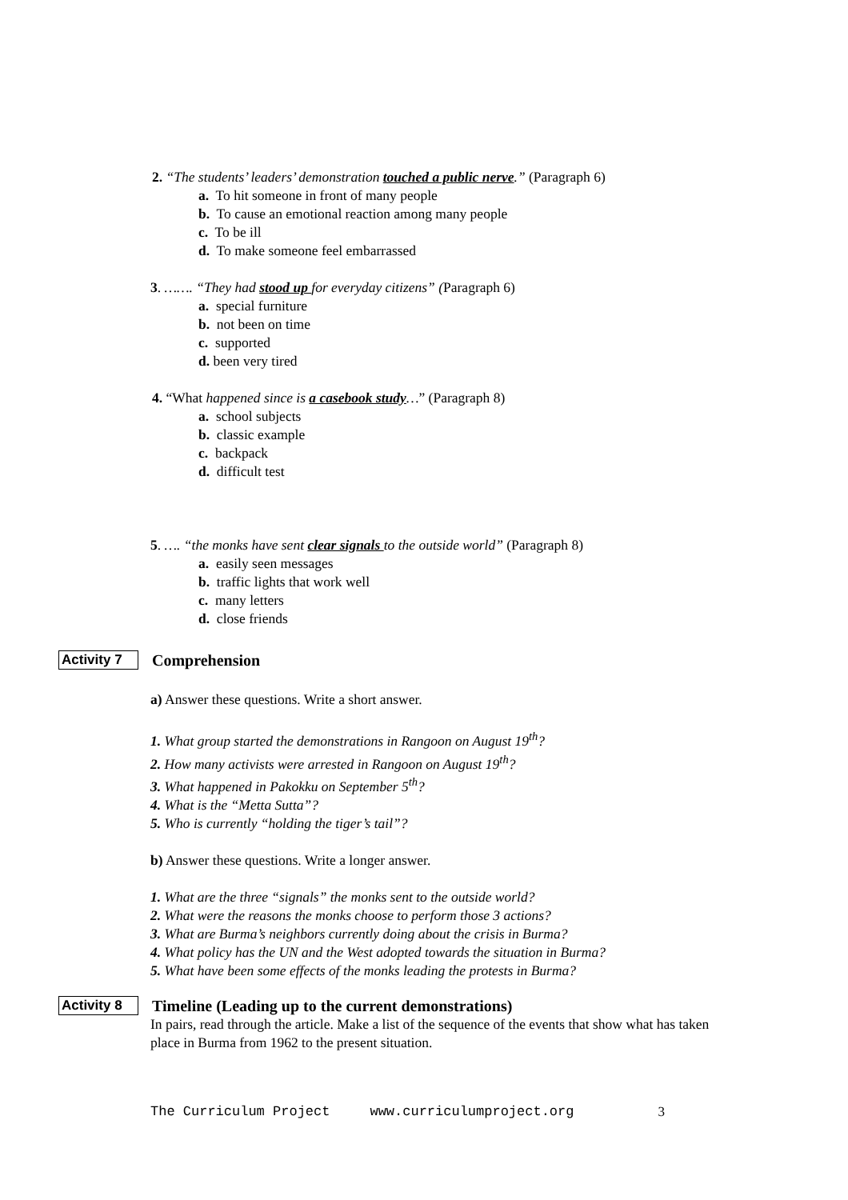2. “The students’ leaders’ demonstration touched a public nerve.” (Paragraph 6)
a. To hit someone in front of many people
b. To cause an emotional reaction among many people
c. To be ill
d. To make someone feel embarrassed
3. ……. “They had stood up for everyday citizens” (Paragraph 6)
a. special furniture
b. not been on time
c. supported
d. been very tired
4. “What happened since is a casebook study…” (Paragraph 8)
a. school subjects
b. classic example
c. backpack
d. difficult test
5. …. “the monks have sent clear signals to the outside world” (Paragraph 8)
a. easily seen messages
b. traffic lights that work well
c. many letters
d. close friends
Activity 7 Comprehension
a) Answer these questions. Write a short answer.
1. What group started the demonstrations in Rangoon on August 19<sup>th</sup>?
2. How many activists were arrested in Rangoon on August 19<sup>th</sup>?
3. What happened in Pakokku on September 5<sup>th</sup>?
4. What is the “Metta Sutta”?
5. Who is currently “holding the tiger’s tail”?
b) Answer these questions. Write a longer answer.
1. What are the three “signals” the monks sent to the outside world?
2. What were the reasons the monks choose to perform those 3 actions?
3. What are Burma’s neighbors currently doing about the crisis in Burma?
4. What policy has the UN and the West adopted towards the situation in Burma?
5. What have been some effects of the monks leading the protests in Burma?
Activity 8 Timeline (Leading up to the current demonstrations)
In pairs, read through the article. Make a list of the sequence of the events that show what has taken place in Burma from 1962 to the present situation.
The Curriculum Project www.curriculumproject.org 3